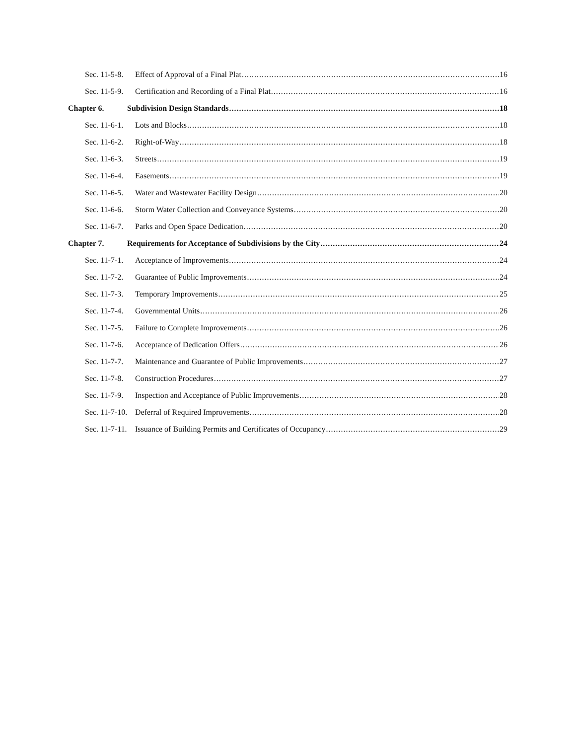Sec. 11-5-8. Effect of Approval of a Final Plat 16
Sec. 11-5-9. Certification and Recording of a Final Plat 16
Chapter 6. Subdivision Design Standards 18
Sec. 11-6-1. Lots and Blocks 18
Sec. 11-6-2. Right-of-Way 18
Sec. 11-6-3. Streets 19
Sec. 11-6-4. Easements 19
Sec. 11-6-5. Water and Wastewater Facility Design 20
Sec. 11-6-6. Storm Water Collection and Conveyance Systems 20
Sec. 11-6-7. Parks and Open Space Dedication 20
Chapter 7. Requirements for Acceptance of Subdivisions by the City 24
Sec. 11-7-1. Acceptance of Improvements 24
Sec. 11-7-2. Guarantee of Public Improvements 24
Sec. 11-7-3. Temporary Improvements 25
Sec. 11-7-4. Governmental Units 26
Sec. 11-7-5. Failure to Complete Improvements 26
Sec. 11-7-6. Acceptance of Dedication Offers 26
Sec. 11-7-7. Maintenance and Guarantee of Public Improvements 27
Sec. 11-7-8. Construction Procedures 27
Sec. 11-7-9. Inspection and Acceptance of Public Improvements 28
Sec. 11-7-10. Deferral of Required Improvements 28
Sec. 11-7-11. Issuance of Building Permits and Certificates of Occupancy 29